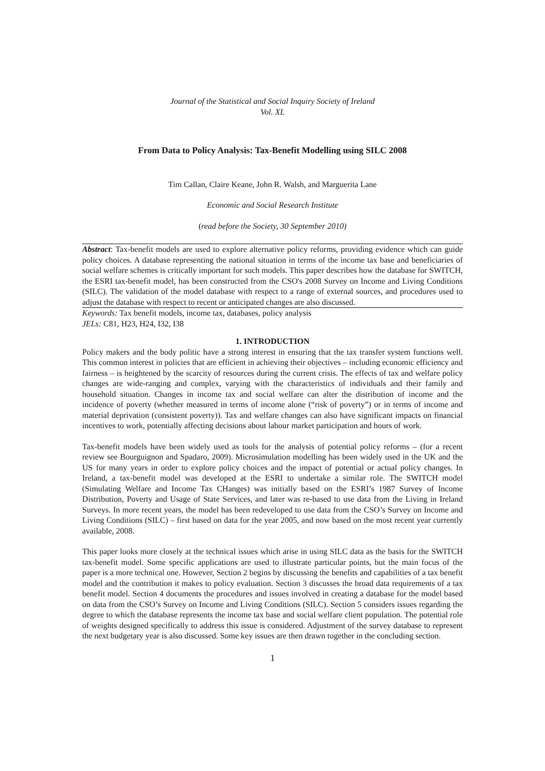Journal of the Statistical and Social Inquiry Society of Ireland
Vol. XL
From Data to Policy Analysis: Tax-Benefit Modelling using SILC 2008
Tim Callan, Claire Keane, John R. Walsh, and Marguerita Lane
Economic and Social Research Institute
(read before the Society, 30 September 2010)
Abstract: Tax-benefit models are used to explore alternative policy reforms, providing evidence which can guide policy choices. A database representing the national situation in terms of the income tax base and beneficiaries of social welfare schemes is critically important for such models. This paper describes how the database for SWITCH, the ESRI tax-benefit model, has been constructed from the CSO's 2008 Survey on Income and Living Conditions (SILC). The validation of the model database with respect to a range of external sources, and procedures used to adjust the database with respect to recent or anticipated changes are also discussed.
Keywords: Tax benefit models, income tax, databases, policy analysis
JELs: C81, H23, H24, I32, I38
1. INTRODUCTION
Policy makers and the body politic have a strong interest in ensuring that the tax transfer system functions well. This common interest in policies that are efficient in achieving their objectives – including economic efficiency and fairness – is heightened by the scarcity of resources during the current crisis. The effects of tax and welfare policy changes are wide-ranging and complex, varying with the characteristics of individuals and their family and household situation. Changes in income tax and social welfare can alter the distribution of income and the incidence of poverty (whether measured in terms of income alone (“risk of poverty”) or in terms of income and material deprivation (consistent poverty)). Tax and welfare changes can also have significant impacts on financial incentives to work, potentially affecting decisions about labour market participation and hours of work.
Tax-benefit models have been widely used as tools for the analysis of potential policy reforms – (for a recent review see Bourguignon and Spadaro, 2009). Microsimulation modelling has been widely used in the UK and the US for many years in order to explore policy choices and the impact of potential or actual policy changes. In Ireland, a tax-benefit model was developed at the ESRI to undertake a similar role. The SWITCH model (Simulating Welfare and Income Tax CHanges) was initially based on the ESRI’s 1987 Survey of Income Distribution, Poverty and Usage of State Services, and later was re-based to use data from the Living in Ireland Surveys. In more recent years, the model has been redeveloped to use data from the CSO’s Survey on Income and Living Conditions (SILC) – first based on data for the year 2005, and now based on the most recent year currently available, 2008.
This paper looks more closely at the technical issues which arise in using SILC data as the basis for the SWITCH tax-benefit model. Some specific applications are used to illustrate particular points, but the main focus of the paper is a more technical one. However, Section 2 begins by discussing the benefits and capabilities of a tax benefit model and the contribution it makes to policy evaluation. Section 3 discusses the broad data requirements of a tax benefit model. Section 4 documents the procedures and issues involved in creating a database for the model based on data from the CSO’s Survey on Income and Living Conditions (SILC). Section 5 considers issues regarding the degree to which the database represents the income tax base and social welfare client population. The potential role of weights designed specifically to address this issue is considered. Adjustment of the survey database to represent the next budgetary year is also discussed. Some key issues are then drawn together in the concluding section.
1